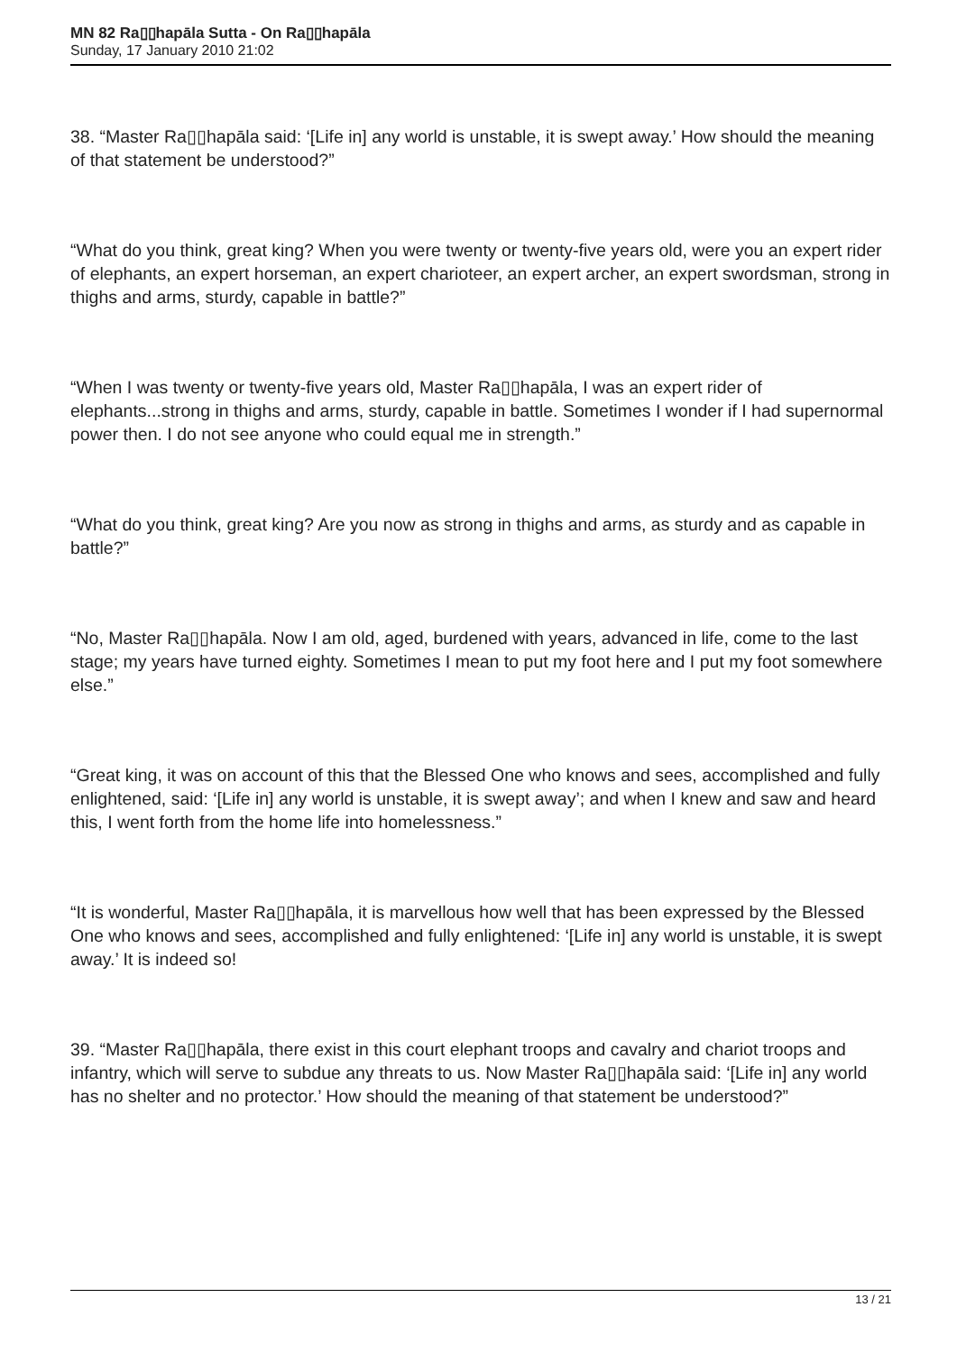MN 82 Ra▯▯hapāla Sutta - On Ra▯▯hapāla
Sunday, 17 January 2010 21:02
38. “Master Ra▯▯hapāla said: ‘[Life in] any world is unstable, it is swept away.’ How should the meaning of that statement be understood?”
“What do you think, great king? When you were twenty or twenty-five years old, were you an expert rider of elephants, an expert horseman, an expert charioteer, an expert archer, an expert swordsman, strong in thighs and arms, sturdy, capable in battle?”
“When I was twenty or twenty-five years old, Master Ra▯▯hapāla, I was an expert rider of elephants...strong in thighs and arms, sturdy, capable in battle. Sometimes I wonder if I had supernormal power then. I do not see anyone who could equal me in strength.”
“What do you think, great king? Are you now as strong in thighs and arms, as sturdy and as capable in battle?”
“No, Master Ra▯▯hapāla. Now I am old, aged, burdened with years, advanced in life, come to the last stage; my years have turned eighty. Sometimes I mean to put my foot here and I put my foot somewhere else.”
“Great king, it was on account of this that the Blessed One who knows and sees, accomplished and fully enlightened, said: ‘[Life in] any world is unstable, it is swept away’; and when I knew and saw and heard this, I went forth from the home life into homelessness.”
“It is wonderful, Master Ra▯▯hapāla, it is marvellous how well that has been expressed by the Blessed One who knows and sees, accomplished and fully enlightened: ‘[Life in] any world is unstable, it is swept away.’ It is indeed so!
39. “Master Ra▯▯hapāla, there exist in this court elephant troops and cavalry and chariot troops and infantry, which will serve to subdue any threats to us. Now Master Ra▯▯hapāla said: ‘[Life in] any world has no shelter and no protector.’ How should the meaning of that statement be understood?”
13 / 21